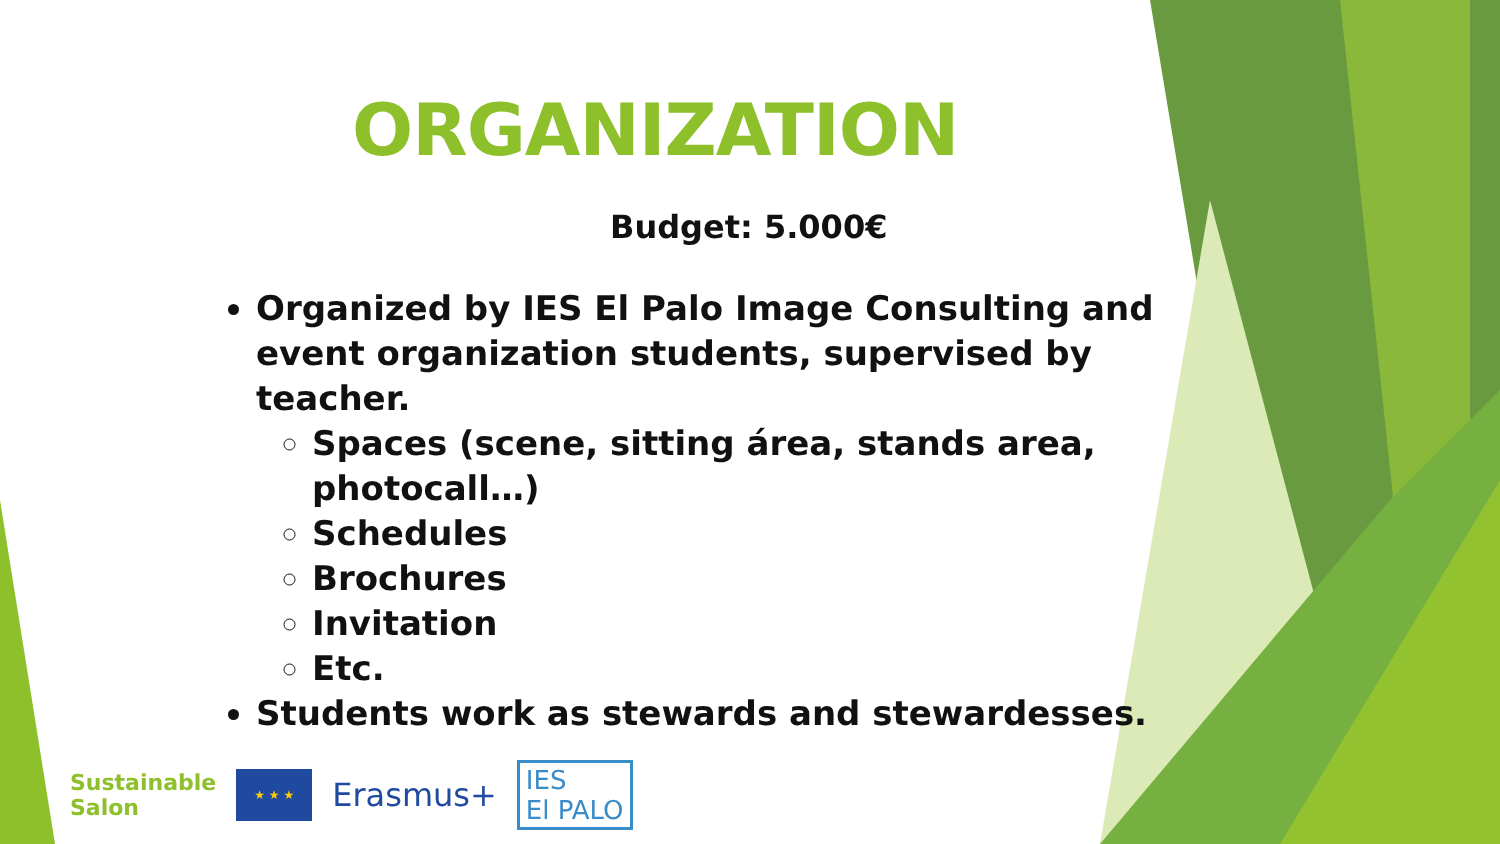ORGANIZATION
Budget: 5.000€
Organized by IES El Palo Image Consulting and event organization students, supervised by teacher.
Spaces (scene, sitting área, stands area, photocall…)
Schedules
Brochures
Invitation
Etc.
Students work as stewards and stewardesses.
Sustainable
Salon
★ ★ ★
Erasmus+
IES
El PALO